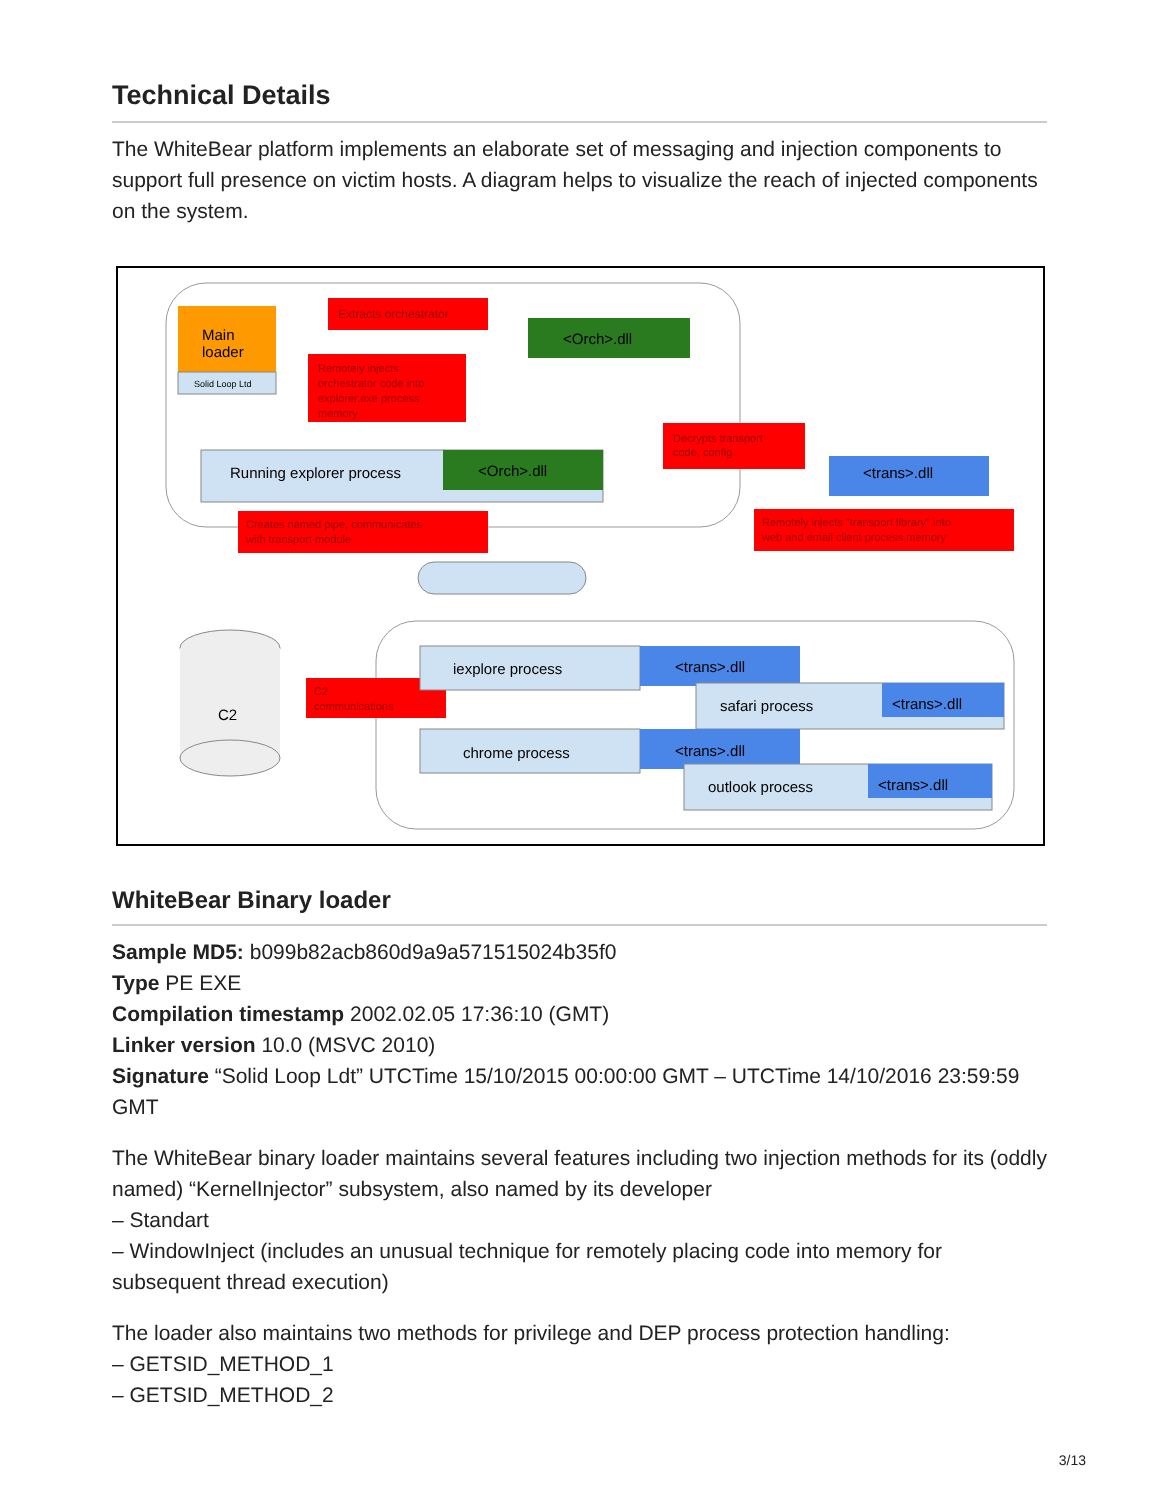Technical Details
The WhiteBear platform implements an elaborate set of messaging and injection components to support full presence on victim hosts. A diagram helps to visualize the reach of injected components on the system.
Main
loader
Solid Loop Ltd
Extracts orchestrator
<Orch>.dll
Remotely injects
orchestrator code into
explorer.exe process
memory
Running explorer process
<Orch>.dll
Decrypts transport
code, config
<trans>.dll
Creates named pipe, communicates
with transport module
Remotely injects "transport library" into
web and email client process memory
C2
C2
communications
iexplore process
<trans>.dll
safari process
<trans>.dll
chrome process
<trans>.dll
outlook process
<trans>.dll
WhiteBear Binary loader
Sample MD5: b099b82acb860d9a9a571515024b35f0
Type PE EXE
Compilation timestamp 2002.02.05 17:36:10 (GMT)
Linker version 10.0 (MSVC 2010)
Signature “Solid Loop Ldt” UTCTime 15/10/2015 00:00:00 GMT – UTCTime 14/10/2016 23:59:59 GMT
The WhiteBear binary loader maintains several features including two injection methods for its (oddly named) “KernelInjector” subsystem, also named by its developer
– Standart
– WindowInject (includes an unusual technique for remotely placing code into memory for subsequent thread execution)
The loader also maintains two methods for privilege and DEP process protection handling:
– GETSID_METHOD_1
– GETSID_METHOD_2
3/13